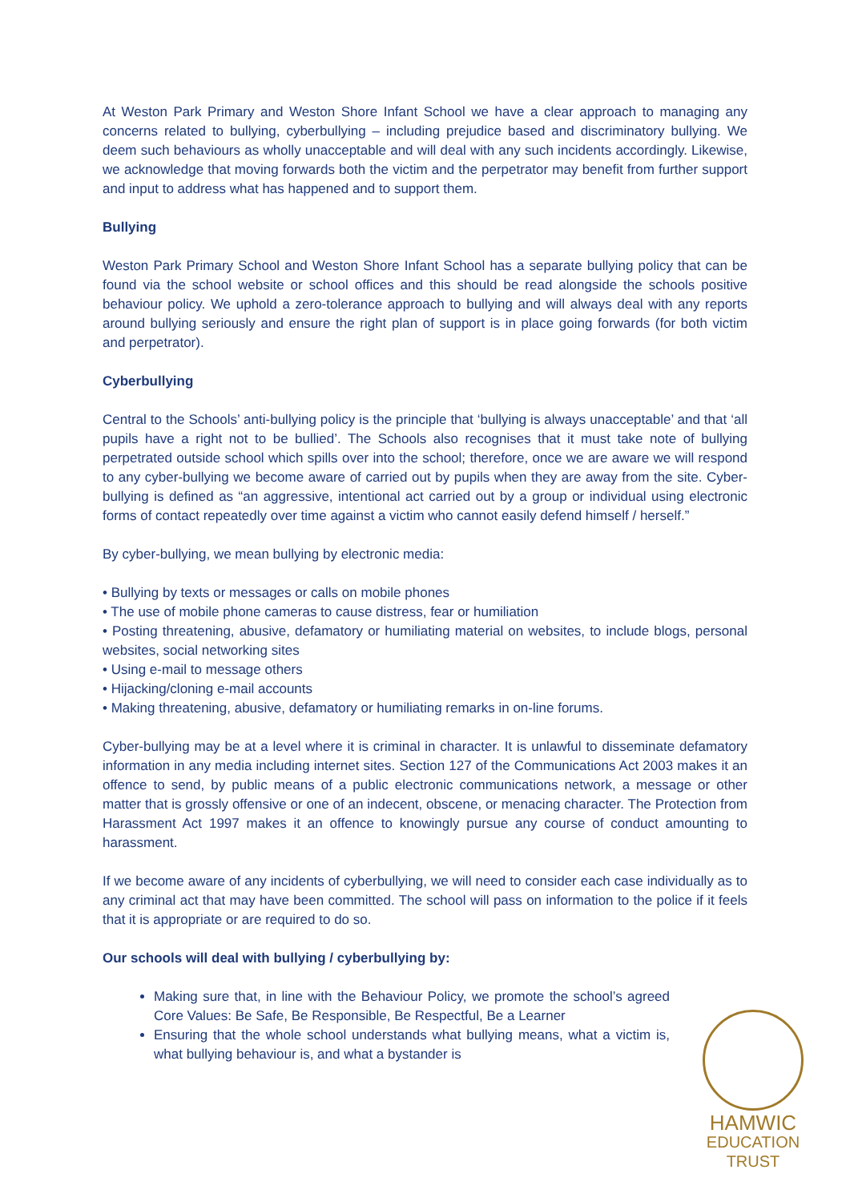At Weston Park Primary and Weston Shore Infant School we have a clear approach to managing any concerns related to bullying, cyberbullying – including prejudice based and discriminatory bullying. We deem such behaviours as wholly unacceptable and will deal with any such incidents accordingly. Likewise, we acknowledge that moving forwards both the victim and the perpetrator may benefit from further support and input to address what has happened and to support them.
Bullying
Weston Park Primary School and Weston Shore Infant School has a separate bullying policy that can be found via the school website or school offices and this should be read alongside the schools positive behaviour policy. We uphold a zero-tolerance approach to bullying and will always deal with any reports around bullying seriously and ensure the right plan of support is in place going forwards (for both victim and perpetrator).
Cyberbullying
Central to the Schools’ anti-bullying policy is the principle that ‘bullying is always unacceptable’ and that ‘all pupils have a right not to be bullied’. The Schools also recognises that it must take note of bullying perpetrated outside school which spills over into the school; therefore, once we are aware we will respond to any cyber-bullying we become aware of carried out by pupils when they are away from the site. Cyber-bullying is defined as “an aggressive, intentional act carried out by a group or individual using electronic forms of contact repeatedly over time against a victim who cannot easily defend himself / herself.”
By cyber-bullying, we mean bullying by electronic media:
• Bullying by texts or messages or calls on mobile phones
• The use of mobile phone cameras to cause distress, fear or humiliation
• Posting threatening, abusive, defamatory or humiliating material on websites, to include blogs, personal websites, social networking sites
• Using e-mail to message others
• Hijacking/cloning e-mail accounts
• Making threatening, abusive, defamatory or humiliating remarks in on-line forums.
Cyber-bullying may be at a level where it is criminal in character. It is unlawful to disseminate defamatory information in any media including internet sites. Section 127 of the Communications Act 2003 makes it an offence to send, by public means of a public electronic communications network, a message or other matter that is grossly offensive or one of an indecent, obscene, or menacing character. The Protection from Harassment Act 1997 makes it an offence to knowingly pursue any course of conduct amounting to harassment.
If we become aware of any incidents of cyberbullying, we will need to consider each case individually as to any criminal act that may have been committed. The school will pass on information to the police if it feels that it is appropriate or are required to do so.
Our schools will deal with bullying / cyberbullying by:
Making sure that, in line with the Behaviour Policy, we promote the school’s agreed Core Values: Be Safe, Be Responsible, Be Respectful, Be a Learner
Ensuring that the whole school understands what bullying means, what a victim is, what bullying behaviour is, and what a bystander is
HAMWIC
EDUCATION
TRUST